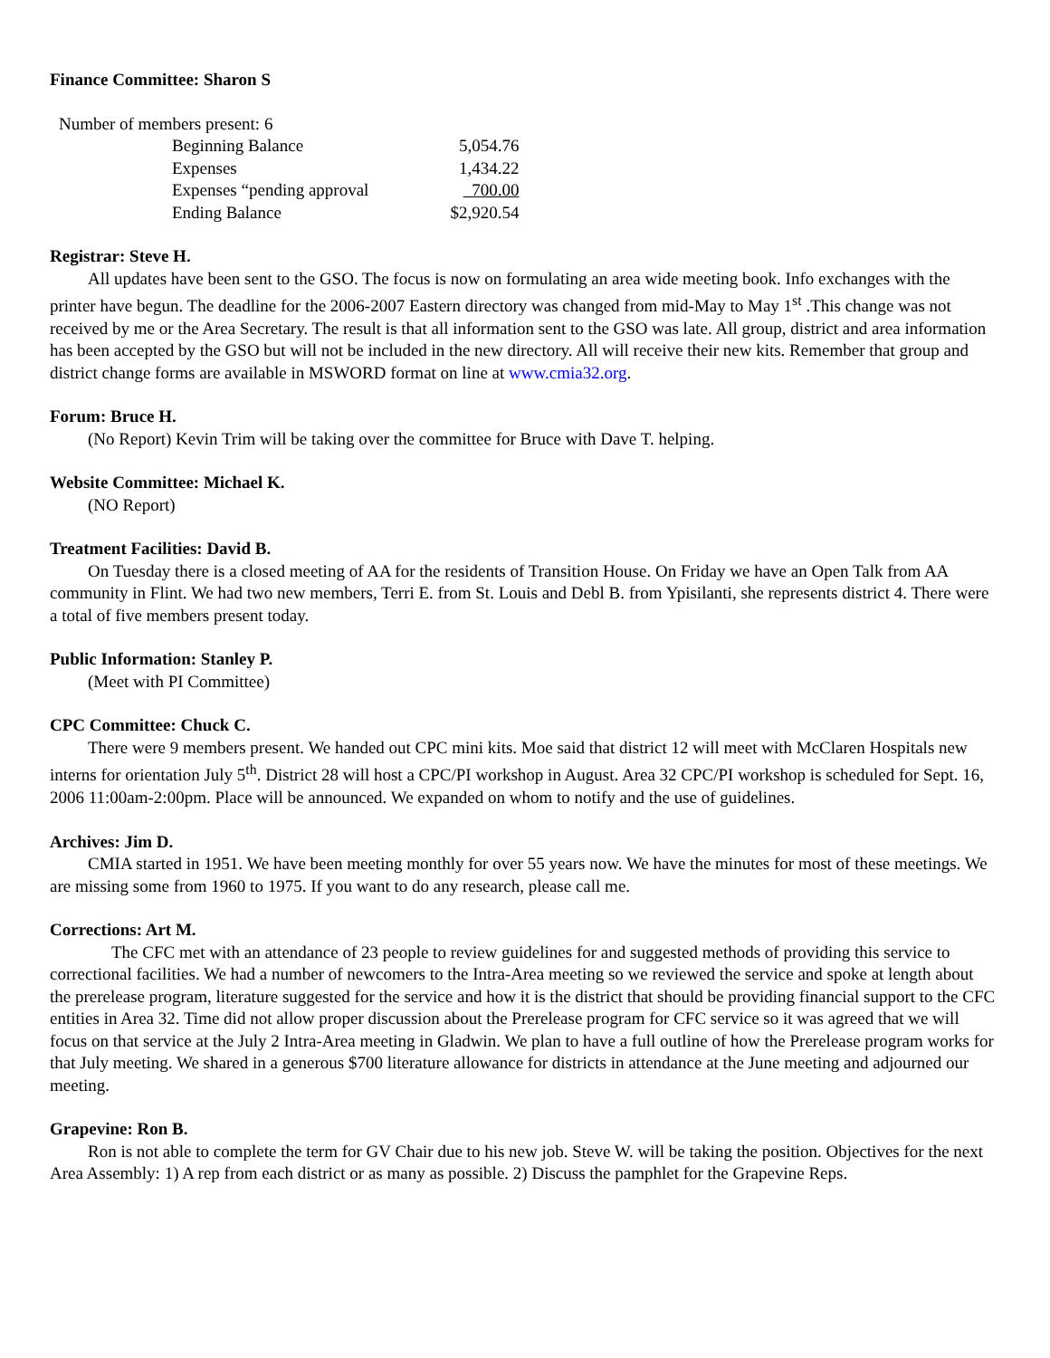Finance Committee: Sharon S
Number of members present: 6
| Beginning Balance | 5,054.76 |
| Expenses | 1,434.22 |
| Expenses “pending approval | 700.00 |
| Ending Balance | $2,920.54 |
Registrar: Steve H.
All updates have been sent to the GSO. The focus is now on formulating an area wide meeting book. Info exchanges with the printer have begun. The deadline for the 2006-2007 Eastern directory was changed from mid-May to May 1<sup>st</sup> .This change was not received by me or the Area Secretary. The result is that all information sent to the GSO was late. All group, district and area information has been accepted by the GSO but will not be included in the new directory. All will receive their new kits. Remember that group and district change forms are available in MSWORD format on line at www.cmia32.org.
Forum: Bruce H.
(No Report) Kevin Trim will be taking over the committee for Bruce with Dave T. helping.
Website Committee: Michael K.
(NO Report)
Treatment Facilities: David B.
On Tuesday there is a closed meeting of AA for the residents of Transition House. On Friday we have an Open Talk from AA community in Flint. We had two new members, Terri E. from St. Louis and Debl B. from Ypisilanti, she represents district 4. There were a total of five members present today.
Public Information: Stanley P.
(Meet with PI Committee)
CPC Committee: Chuck C.
There were 9 members present. We handed out CPC mini kits. Moe said that district 12 will meet with McClaren Hospitals new interns for orientation July 5<sup>th</sup>. District 28 will host a CPC/PI workshop in August. Area 32 CPC/PI workshop is scheduled for Sept. 16, 2006 11:00am-2:00pm. Place will be announced. We expanded on whom to notify and the use of guidelines.
Archives: Jim D.
CMIA started in 1951. We have been meeting monthly for over 55 years now. We have the minutes for most of these meetings. We are missing some from 1960 to 1975. If you want to do any research, please call me.
Corrections: Art M.
The CFC met with an attendance of 23 people to review guidelines for and suggested methods of providing this service to correctional facilities. We had a number of newcomers to the Intra-Area meeting so we reviewed the service and spoke at length about the prerelease program, literature suggested for the service and how it is the district that should be providing financial support to the CFC entities in Area 32. Time did not allow proper discussion about the Prerelease program for CFC service so it was agreed that we will focus on that service at the July 2 Intra-Area meeting in Gladwin. We plan to have a full outline of how the Prerelease program works for that July meeting. We shared in a generous $700 literature allowance for districts in attendance at the June meeting and adjourned our meeting.
Grapevine: Ron B.
Ron is not able to complete the term for GV Chair due to his new job. Steve W. will be taking the position. Objectives for the next Area Assembly: 1) A rep from each district or as many as possible. 2) Discuss the pamphlet for the Grapevine Reps.